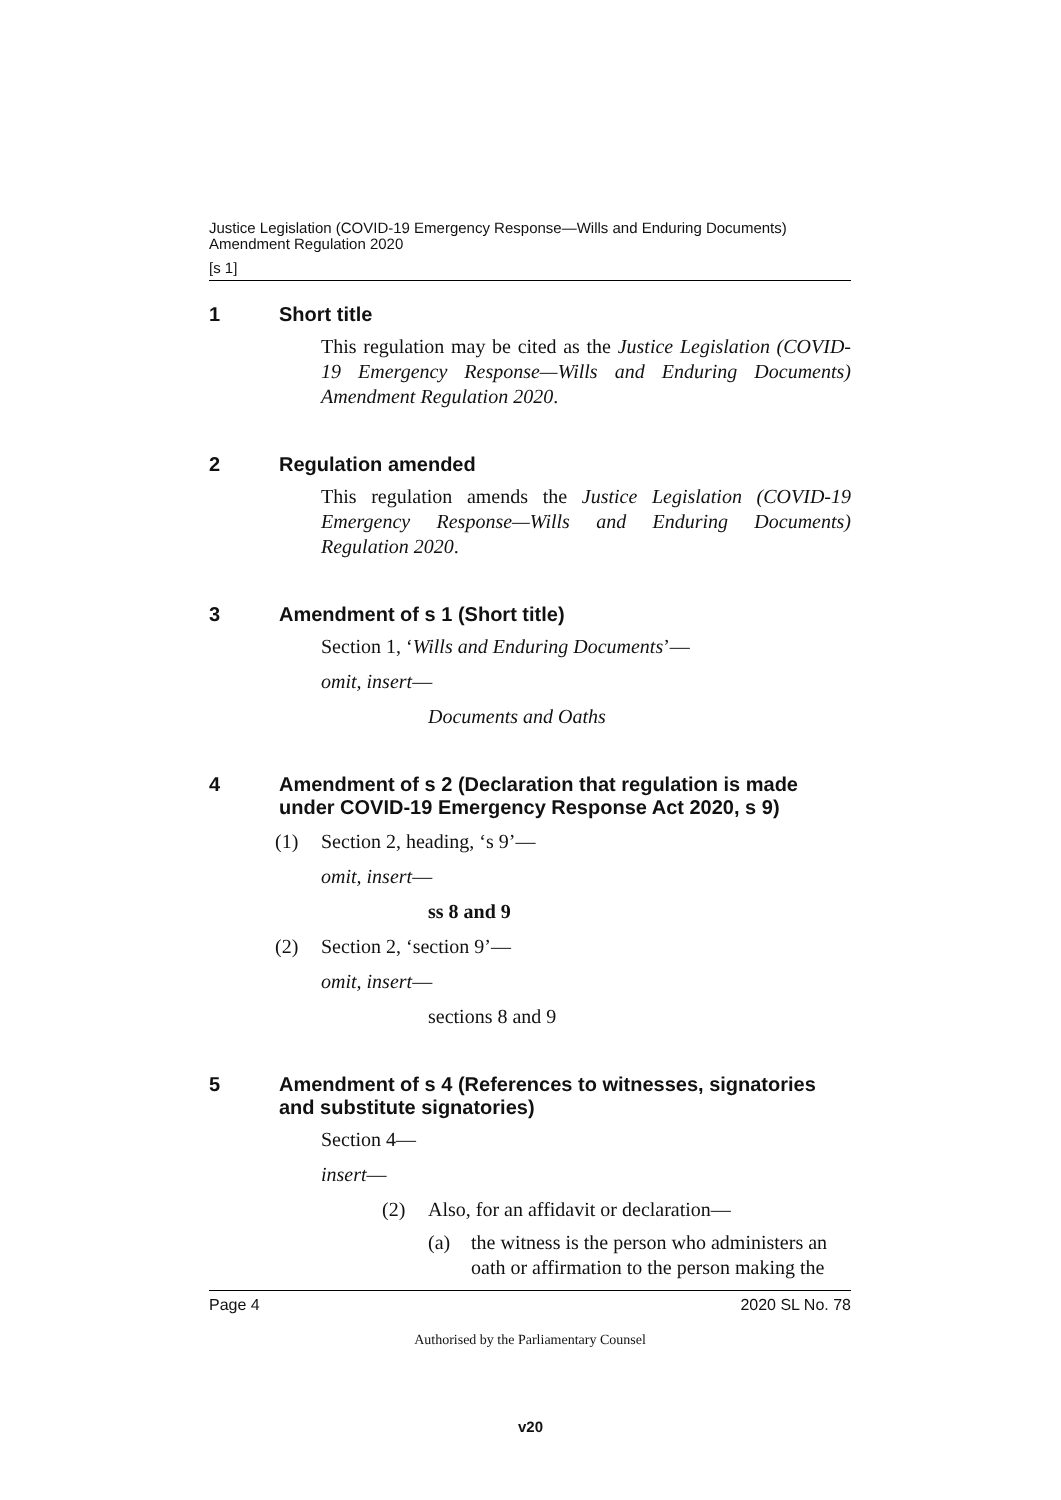Justice Legislation (COVID-19 Emergency Response—Wills and Enduring Documents) Amendment Regulation 2020
[s 1]
1 Short title
This regulation may be cited as the Justice Legislation (COVID-19 Emergency Response—Wills and Enduring Documents) Amendment Regulation 2020.
2 Regulation amended
This regulation amends the Justice Legislation (COVID-19 Emergency Response—Wills and Enduring Documents) Regulation 2020.
3 Amendment of s 1 (Short title)
Section 1, ‘Wills and Enduring Documents’—
omit, insert—
Documents and Oaths
4 Amendment of s 2 (Declaration that regulation is made under COVID-19 Emergency Response Act 2020, s 9)
(1) Section 2, heading, ‘s 9’—
omit, insert—
ss 8 and 9
(2) Section 2, ‘section 9’—
omit, insert—
sections 8 and 9
5 Amendment of s 4 (References to witnesses, signatories and substitute signatories)
Section 4—
insert—
(2) Also, for an affidavit or declaration—
(a) the witness is the person who administers an oath or affirmation to the person making the
Page 4 2020 SL No. 78
Authorised by the Parliamentary Counsel
v20